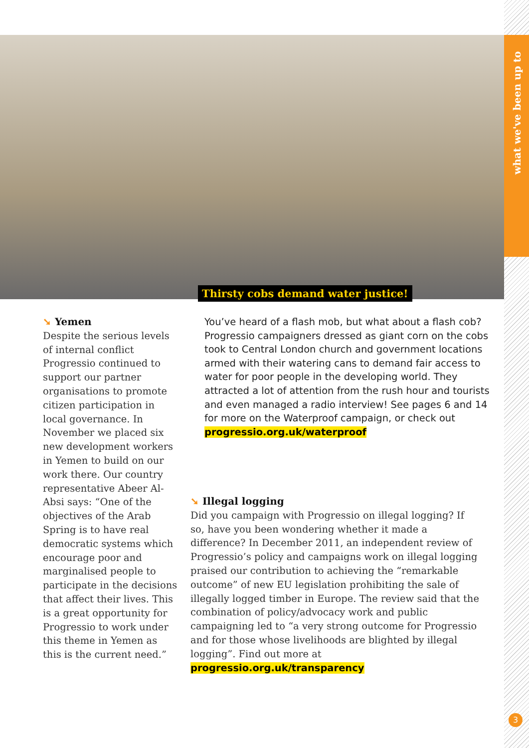what we've been up to
Thirsty cobs demand water justice!
➘ Yemen
Despite the serious levels of internal conflict Progressio continued to support our partner organisations to promote citizen participation in local governance. In November we placed six new development workers in Yemen to build on our work there. Our country representative Abeer Al-Absi says: “One of the objectives of the Arab Spring is to have real democratic systems which encourage poor and marginalised people to participate in the decisions that affect their lives. This is a great opportunity for Progressio to work under this theme in Yemen as this is the current need.”
You’ve heard of a flash mob, but what about a flash cob? Progressio campaigners dressed as giant corn on the cobs took to Central London church and government locations armed with their watering cans to demand fair access to water for poor people in the developing world. They attracted a lot of attention from the rush hour and tourists and even managed a radio interview! See pages 6 and 14 for more on the Waterproof campaign, or check out progressio.org.uk/waterproof
➘ Illegal logging
Did you campaign with Progressio on illegal logging? If so, have you been wondering whether it made a difference? In December 2011, an independent review of Progressio’s policy and campaigns work on illegal logging praised our contribution to achieving the “remarkable outcome” of new EU legislation prohibiting the sale of illegally logged timber in Europe. The review said that the combination of policy/advocacy work and public campaigning led to “a very strong outcome for Progressio and for those whose livelihoods are blighted by illegal logging”. Find out more at progressio.org.uk/transparency
3